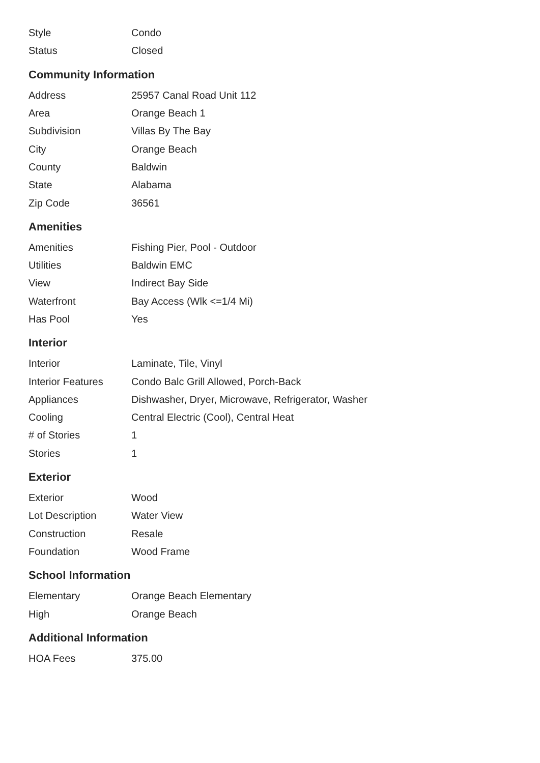| Style | Condo |
| Status | Closed |
Community Information
| Address | 25957 Canal Road Unit 112 |
| Area | Orange Beach 1 |
| Subdivision | Villas By The Bay |
| City | Orange Beach |
| County | Baldwin |
| State | Alabama |
| Zip Code | 36561 |
Amenities
| Amenities | Fishing Pier, Pool - Outdoor |
| Utilities | Baldwin EMC |
| View | Indirect Bay Side |
| Waterfront | Bay Access (Wlk <=1/4 Mi) |
| Has Pool | Yes |
Interior
| Interior | Laminate, Tile, Vinyl |
| Interior Features | Condo Balc Grill Allowed, Porch-Back |
| Appliances | Dishwasher, Dryer, Microwave, Refrigerator, Washer |
| Cooling | Central Electric (Cool), Central Heat |
| # of Stories | 1 |
| Stories | 1 |
Exterior
| Exterior | Wood |
| Lot Description | Water View |
| Construction | Resale |
| Foundation | Wood Frame |
School Information
| Elementary | Orange Beach Elementary |
| High | Orange Beach |
Additional Information
| HOA Fees | 375.00 |